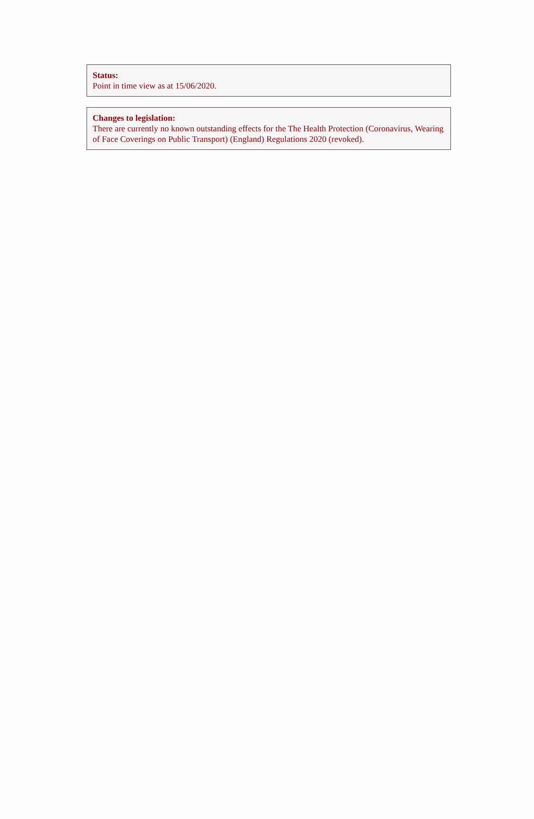Status:
Point in time view as at 15/06/2020.
Changes to legislation:
There are currently no known outstanding effects for the The Health Protection (Coronavirus, Wearing of Face Coverings on Public Transport) (England) Regulations 2020 (revoked).